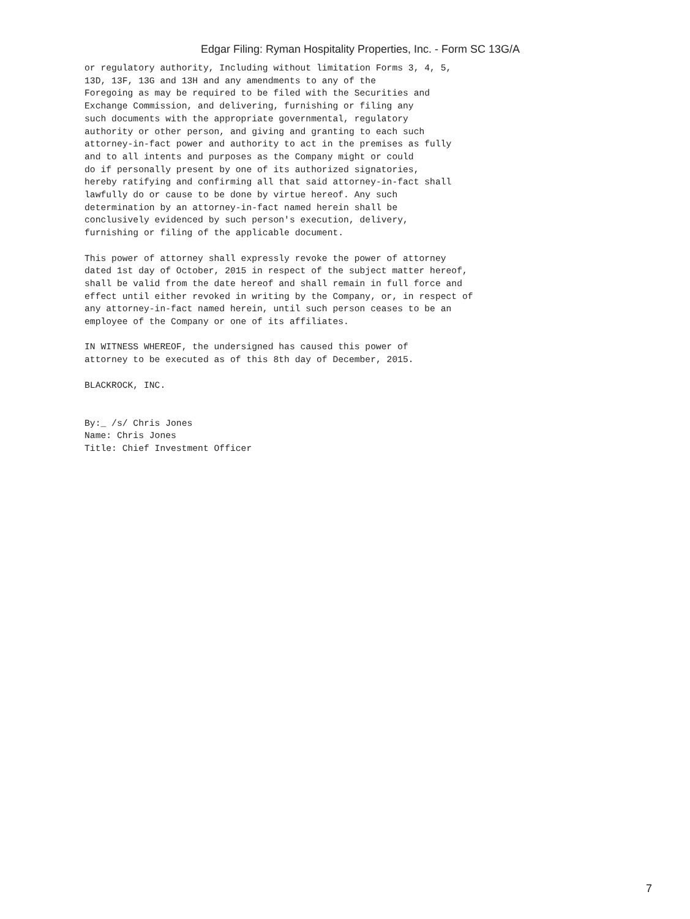Edgar Filing: Ryman Hospitality Properties, Inc. - Form SC 13G/A
or regulatory authority, Including without limitation Forms 3, 4, 5,
13D, 13F, 13G and 13H and any amendments to any of the
Foregoing as may be required to be filed with the Securities and
Exchange Commission, and delivering, furnishing or filing any
such documents with the appropriate governmental, regulatory
authority or other person, and giving and granting to each such
attorney-in-fact power and authority to act in the premises as fully
and to all intents and purposes as the Company might or could
do if personally present by one of its authorized signatories,
hereby ratifying and confirming all that said attorney-in-fact shall
lawfully do or cause to be done by virtue hereof. Any such
determination by an attorney-in-fact named herein shall be
conclusively evidenced by such person's execution, delivery,
furnishing or filing of the applicable document.

This power of attorney shall expressly revoke the power of attorney
dated 1st day of October, 2015 in respect of the subject matter hereof,
shall be valid from the date hereof and shall remain in full force and
effect until either revoked in writing by the Company, or, in respect of
any attorney-in-fact named herein, until such person ceases to be an
employee of the Company or one of its affiliates.

IN WITNESS WHEREOF, the undersigned has caused this power of
attorney to be executed as of this 8th day of December, 2015.

BLACKROCK, INC.


By:_ /s/ Chris Jones
Name: Chris Jones
Title: Chief Investment Officer
7